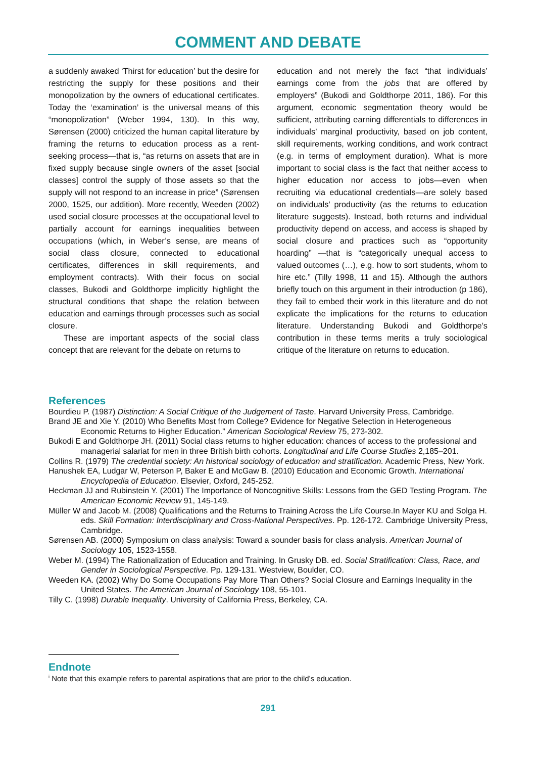COMMENT AND DEBATE
a suddenly awaked ‘Thirst for education’ but the desire for restricting the supply for these positions and their monopolization by the owners of educational certificates. Today the ‘examination’ is the universal means of this “monopolization” (Weber 1994, 130). In this way, Sørensen (2000) criticized the human capital literature by framing the returns to education process as a rent-seeking process—that is, “as returns on assets that are in fixed supply because single owners of the asset [social classes] control the supply of those assets so that the supply will not respond to an increase in price” (Sørensen 2000, 1525, our addition). More recently, Weeden (2002) used social closure processes at the occupational level to partially account for earnings inequalities between occupations (which, in Weber’s sense, are means of social class closure, connected to educational certificates, differences in skill requirements, and employment contracts). With their focus on social classes, Bukodi and Goldthorpe implicitly highlight the structural conditions that shape the relation between education and earnings through processes such as social closure.
These are important aspects of the social class concept that are relevant for the debate on returns to
education and not merely the fact “that individuals’ earnings come from the jobs that are offered by employers” (Bukodi and Goldthorpe 2011, 186). For this argument, economic segmentation theory would be sufficient, attributing earning differentials to differences in individuals’ marginal productivity, based on job content, skill requirements, working conditions, and work contract (e.g. in terms of employment duration). What is more important to social class is the fact that neither access to higher education nor access to jobs—even when recruiting via educational credentials—are solely based on individuals’ productivity (as the returns to education literature suggests). Instead, both returns and individual productivity depend on access, and access is shaped by social closure and practices such as “opportunity hoarding” —that is “categorically unequal access to valued outcomes (…), e.g. how to sort students, whom to hire etc.” (Tilly 1998, 11 and 15). Although the authors briefly touch on this argument in their introduction (p 186), they fail to embed their work in this literature and do not explicate the implications for the returns to education literature. Understanding Bukodi and Goldthorpe’s contribution in these terms merits a truly sociological critique of the literature on returns to education.
References
Bourdieu P. (1987) Distinction: A Social Critique of the Judgement of Taste. Harvard University Press, Cambridge.
Brand JE and Xie Y. (2010) Who Benefits Most from College? Evidence for Negative Selection in Heterogeneous Economic Returns to Higher Education.” American Sociological Review 75, 273-302.
Bukodi E and Goldthorpe JH. (2011) Social class returns to higher education: chances of access to the professional and managerial salariat for men in three British birth cohorts. Longitudinal and Life Course Studies 2,185–201.
Collins R. (1979) The credential society: An historical sociology of education and stratification. Academic Press, New York.
Hanushek EA, Ludgar W, Peterson P, Baker E and McGaw B. (2010) Education and Economic Growth. International Encyclopedia of Education. Elsevier, Oxford, 245-252.
Heckman JJ and Rubinstein Y. (2001) The Importance of Noncognitive Skills: Lessons from the GED Testing Program. The American Economic Review 91, 145-149.
Müller W and Jacob M. (2008) Qualifications and the Returns to Training Across the Life Course.In Mayer KU and Solga H. eds. Skill Formation: Interdisciplinary and Cross-National Perspectives. Pp. 126-172. Cambridge University Press, Cambridge.
Sørensen AB. (2000) Symposium on class analysis: Toward a sounder basis for class analysis. American Journal of Sociology 105, 1523-1558.
Weber M. (1994) The Rationalization of Education and Training. In Grusky DB. ed. Social Stratification: Class, Race, and Gender in Sociological Perspective. Pp. 129-131. Westview, Boulder, CO.
Weeden KA. (2002) Why Do Some Occupations Pay More Than Others? Social Closure and Earnings Inequality in the United States. The American Journal of Sociology 108, 55-101.
Tilly C. (1998) Durable Inequality. University of California Press, Berkeley, CA.
Endnote
<sup>i</sup> Note that this example refers to parental aspirations that are prior to the child’s education.
291